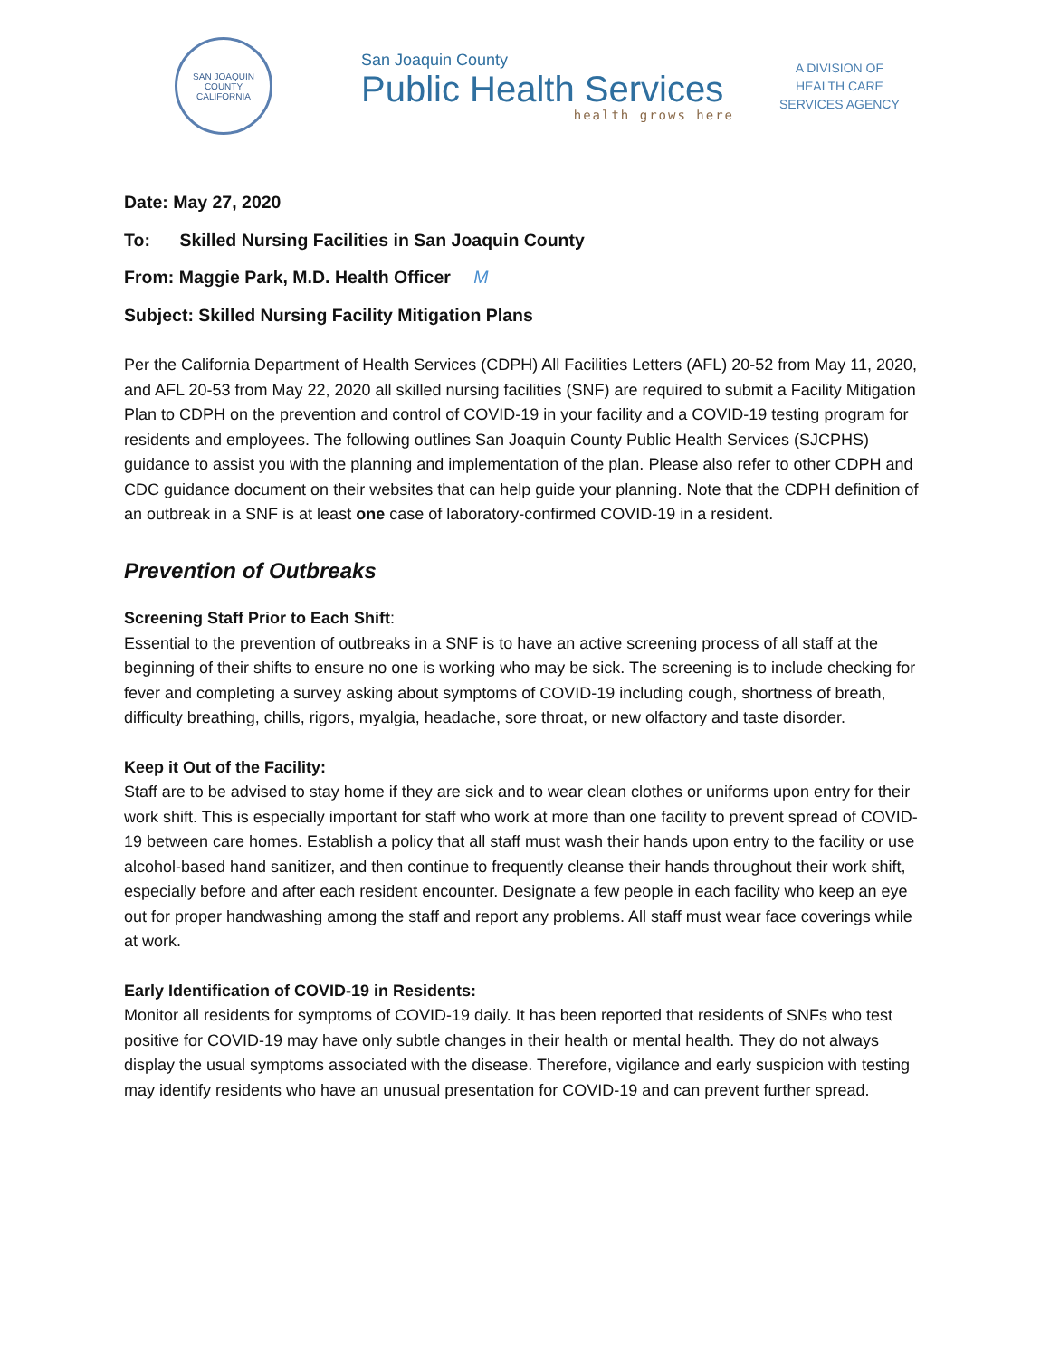SAN JOAQUIN COUNTY
CALIFORNIA
San Joaquin County
Public Health Services
health grows here
A DIVISION OF
HEALTH CARE
SERVICES AGENCY
Date: May 27, 2020
To: Skilled Nursing Facilities in San Joaquin County
From: Maggie Park, M.D. Health Officer M
Subject: Skilled Nursing Facility Mitigation Plans
Per the California Department of Health Services (CDPH) All Facilities Letters (AFL) 20-52 from May 11, 2020, and AFL 20-53 from May 22, 2020 all skilled nursing facilities (SNF) are required to submit a Facility Mitigation Plan to CDPH on the prevention and control of COVID-19 in your facility and a COVID-19 testing program for residents and employees. The following outlines San Joaquin County Public Health Services (SJCPHS) guidance to assist you with the planning and implementation of the plan. Please also refer to other CDPH and CDC guidance document on their websites that can help guide your planning. Note that the CDPH definition of an outbreak in a SNF is at least one case of laboratory-confirmed COVID-19 in a resident.
Prevention of Outbreaks
Screening Staff Prior to Each Shift:
Essential to the prevention of outbreaks in a SNF is to have an active screening process of all staff at the beginning of their shifts to ensure no one is working who may be sick. The screening is to include checking for fever and completing a survey asking about symptoms of COVID-19 including cough, shortness of breath, difficulty breathing, chills, rigors, myalgia, headache, sore throat, or new olfactory and taste disorder.
Keep it Out of the Facility:
Staff are to be advised to stay home if they are sick and to wear clean clothes or uniforms upon entry for their work shift. This is especially important for staff who work at more than one facility to prevent spread of COVID-19 between care homes. Establish a policy that all staff must wash their hands upon entry to the facility or use alcohol-based hand sanitizer, and then continue to frequently cleanse their hands throughout their work shift, especially before and after each resident encounter. Designate a few people in each facility who keep an eye out for proper handwashing among the staff and report any problems. All staff must wear face coverings while at work.
Early Identification of COVID-19 in Residents:
Monitor all residents for symptoms of COVID-19 daily. It has been reported that residents of SNFs who test positive for COVID-19 may have only subtle changes in their health or mental health. They do not always display the usual symptoms associated with the disease. Therefore, vigilance and early suspicion with testing may identify residents who have an unusual presentation for COVID-19 and can prevent further spread.